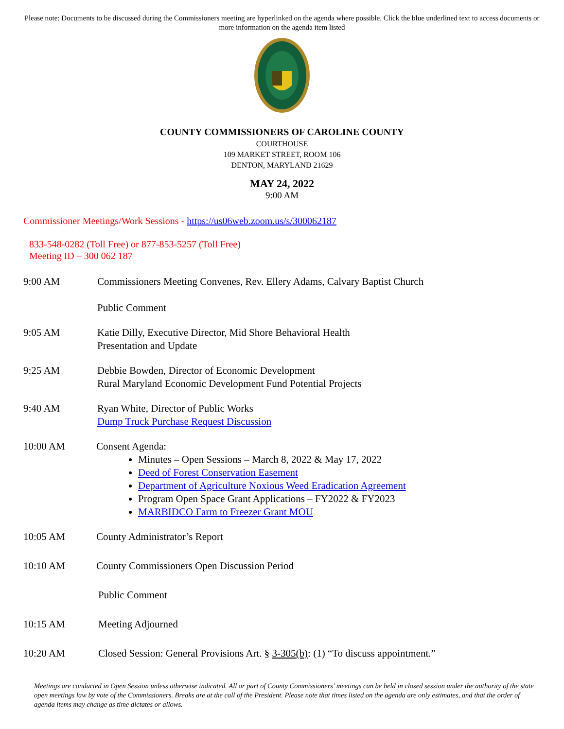Please note: Documents to be discussed during the Commissioners meeting are hyperlinked on the agenda where possible. Click the blue underlined text to access documents or more information on the agenda item listed
COUNTY COMMISSIONERS OF CAROLINE COUNTY
COURTHOUSE
109 MARKET STREET, ROOM 106
DENTON, MARYLAND 21629
MAY 24, 2022
9:00 AM
Commissioner Meetings/Work Sessions - https://us06web.zoom.us/s/300062187
833-548-0282 (Toll Free) or 877-853-5257 (Toll Free)
Meeting ID – 300 062 187
9:00 AM Commissioners Meeting Convenes, Rev. Ellery Adams, Calvary Baptist Church
Public Comment
9:05 AM Katie Dilly, Executive Director, Mid Shore Behavioral Health
Presentation and Update
9:25 AM Debbie Bowden, Director of Economic Development
Rural Maryland Economic Development Fund Potential Projects
9:40 AM Ryan White, Director of Public Works
Dump Truck Purchase Request Discussion
10:00 AM Consent Agenda:
Minutes – Open Sessions – March 8, 2022 & May 17, 2022
Deed of Forest Conservation Easement
Department of Agriculture Noxious Weed Eradication Agreement
Program Open Space Grant Applications – FY2022 & FY2023
MARBIDCO Farm to Freezer Grant MOU
10:05 AM County Administrator’s Report
10:10 AM County Commissioners Open Discussion Period
Public Comment
10:15 AM Meeting Adjourned
10:20 AM Closed Session: General Provisions Art. § 3-305(b): (1) “To discuss appointment.”
Meetings are conducted in Open Session unless otherwise indicated. All or part of County Commissioners’ meetings can be held in closed session under the authority of the state open meetings law by vote of the Commissioners. Breaks are at the call of the President. Please note that times listed on the agenda are only estimates, and that the order of agenda items may change as time dictates or allows.